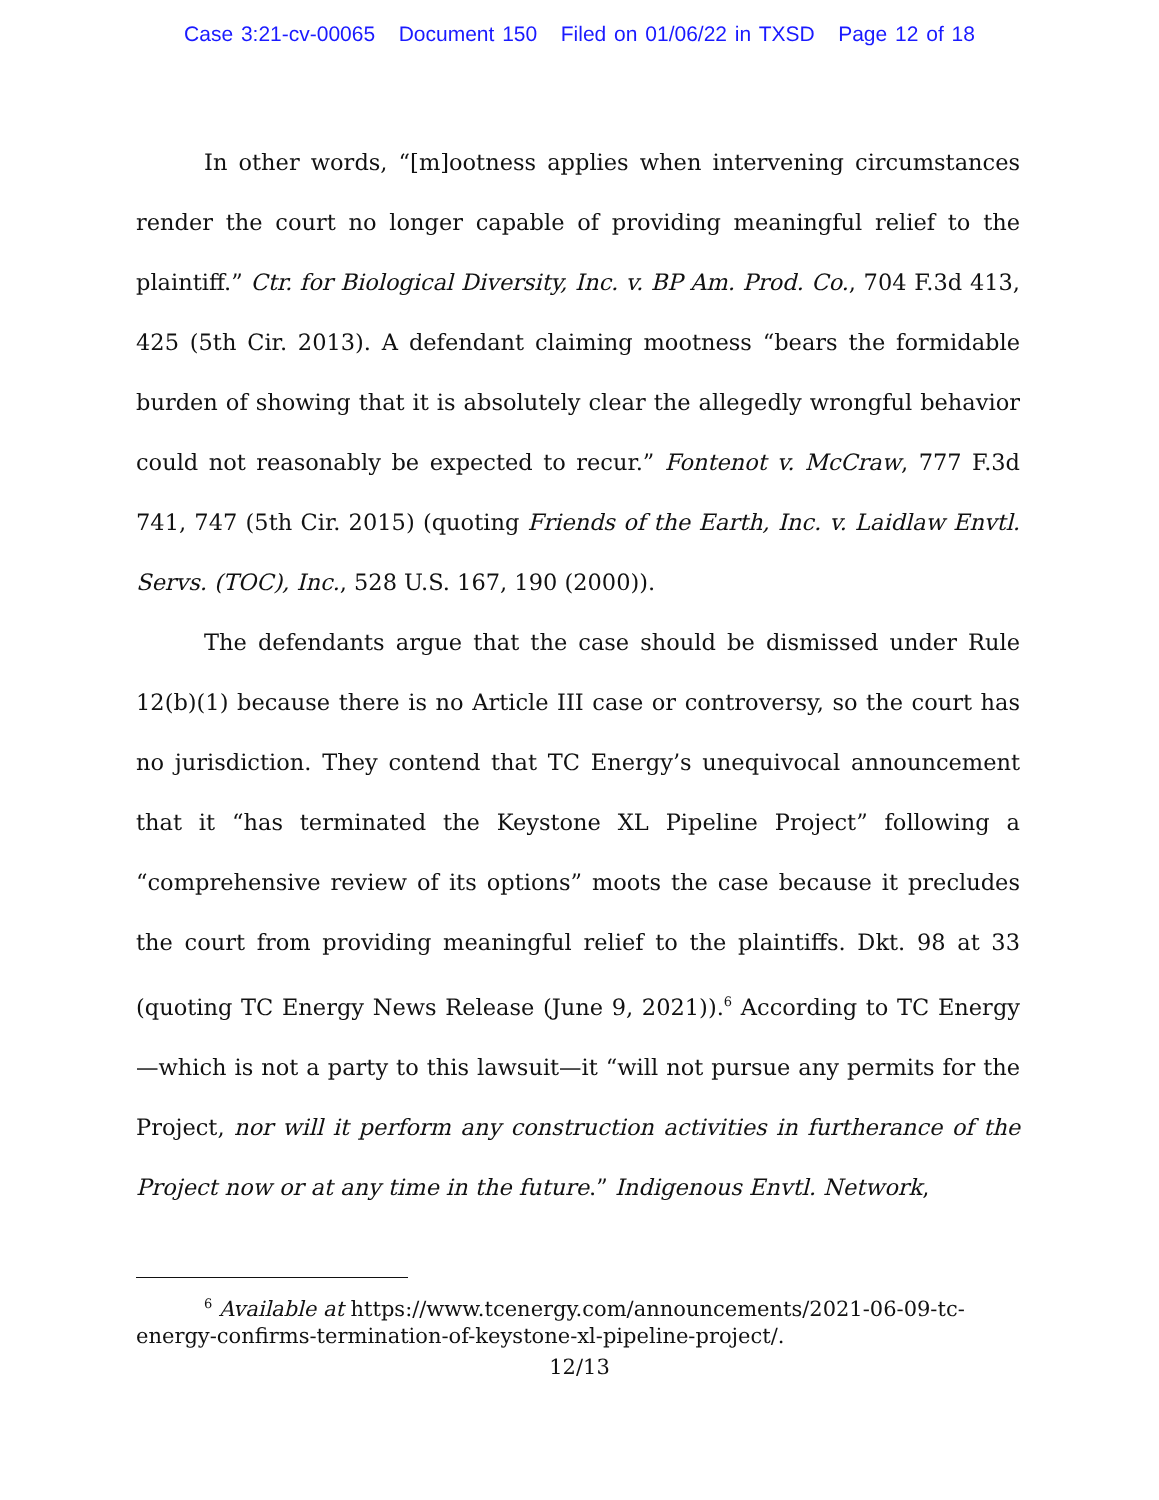Case 3:21-cv-00065 Document 150 Filed on 01/06/22 in TXSD Page 12 of 18
In other words, “[m]ootness applies when intervening circumstances render the court no longer capable of providing meaningful relief to the plaintiff.” Ctr. for Biological Diversity, Inc. v. BP Am. Prod. Co., 704 F.3d 413, 425 (5th Cir. 2013). A defendant claiming mootness “bears the formidable burden of showing that it is absolutely clear the allegedly wrongful behavior could not reasonably be expected to recur.” Fontenot v. McCraw, 777 F.3d 741, 747 (5th Cir. 2015) (quoting Friends of the Earth, Inc. v. Laidlaw Envtl. Servs. (TOC), Inc., 528 U.S. 167, 190 (2000)).
The defendants argue that the case should be dismissed under Rule 12(b)(1) because there is no Article III case or controversy, so the court has no jurisdiction. They contend that TC Energy’s unequivocal announcement that it “has terminated the Keystone XL Pipeline Project” following a “comprehensive review of its options” moots the case because it precludes the court from providing meaningful relief to the plaintiffs. Dkt. 98 at 33 (quoting TC Energy News Release (June 9, 2021)).<sup>6</sup> According to TC Energy—which is not a party to this lawsuit—it “will not pursue any permits for the Project, nor will it perform any construction activities in furtherance of the Project now or at any time in the future.” Indigenous Envtl. Network,
<sup>6</sup> Available at https://www.tcenergy.com/announcements/2021-06-09-tc-energy-confirms-termination-of-keystone-xl-pipeline-project/.
12/13